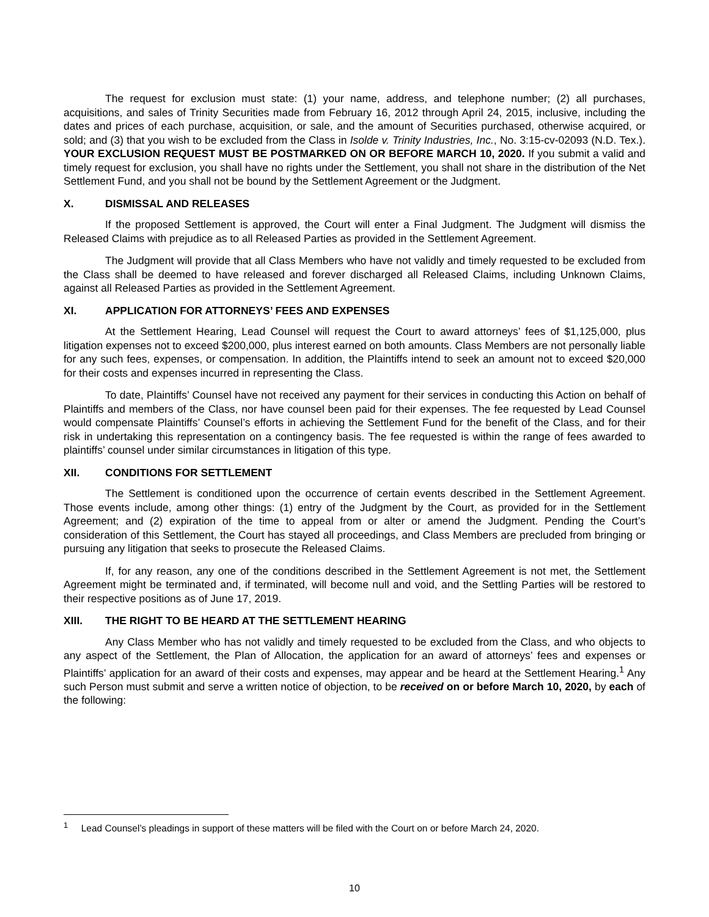The request for exclusion must state: (1) your name, address, and telephone number; (2) all purchases, acquisitions, and sales of Trinity Securities made from February 16, 2012 through April 24, 2015, inclusive, including the dates and prices of each purchase, acquisition, or sale, and the amount of Securities purchased, otherwise acquired, or sold; and (3) that you wish to be excluded from the Class in Isolde v. Trinity Industries, Inc., No. 3:15-cv-02093 (N.D. Tex.). YOUR EXCLUSION REQUEST MUST BE POSTMARKED ON OR BEFORE MARCH 10, 2020. If you submit a valid and timely request for exclusion, you shall have no rights under the Settlement, you shall not share in the distribution of the Net Settlement Fund, and you shall not be bound by the Settlement Agreement or the Judgment.
X. DISMISSAL AND RELEASES
If the proposed Settlement is approved, the Court will enter a Final Judgment. The Judgment will dismiss the Released Claims with prejudice as to all Released Parties as provided in the Settlement Agreement.
The Judgment will provide that all Class Members who have not validly and timely requested to be excluded from the Class shall be deemed to have released and forever discharged all Released Claims, including Unknown Claims, against all Released Parties as provided in the Settlement Agreement.
XI. APPLICATION FOR ATTORNEYS’ FEES AND EXPENSES
At the Settlement Hearing, Lead Counsel will request the Court to award attorneys’ fees of $1,125,000, plus litigation expenses not to exceed $200,000, plus interest earned on both amounts. Class Members are not personally liable for any such fees, expenses, or compensation. In addition, the Plaintiffs intend to seek an amount not to exceed $20,000 for their costs and expenses incurred in representing the Class.
To date, Plaintiffs’ Counsel have not received any payment for their services in conducting this Action on behalf of Plaintiffs and members of the Class, nor have counsel been paid for their expenses. The fee requested by Lead Counsel would compensate Plaintiffs’ Counsel’s efforts in achieving the Settlement Fund for the benefit of the Class, and for their risk in undertaking this representation on a contingency basis. The fee requested is within the range of fees awarded to plaintiffs’ counsel under similar circumstances in litigation of this type.
XII. CONDITIONS FOR SETTLEMENT
The Settlement is conditioned upon the occurrence of certain events described in the Settlement Agreement. Those events include, among other things: (1) entry of the Judgment by the Court, as provided for in the Settlement Agreement; and (2) expiration of the time to appeal from or alter or amend the Judgment. Pending the Court’s consideration of this Settlement, the Court has stayed all proceedings, and Class Members are precluded from bringing or pursuing any litigation that seeks to prosecute the Released Claims.
If, for any reason, any one of the conditions described in the Settlement Agreement is not met, the Settlement Agreement might be terminated and, if terminated, will become null and void, and the Settling Parties will be restored to their respective positions as of June 17, 2019.
XIII. THE RIGHT TO BE HEARD AT THE SETTLEMENT HEARING
Any Class Member who has not validly and timely requested to be excluded from the Class, and who objects to any aspect of the Settlement, the Plan of Allocation, the application for an award of attorneys’ fees and expenses or Plaintiffs’ application for an award of their costs and expenses, may appear and be heard at the Settlement Hearing.<sup>1</sup> Any such Person must submit and serve a written notice of objection, to be received on or before March 10, 2020, by each of the following:
<sup>1</sup> Lead Counsel’s pleadings in support of these matters will be filed with the Court on or before March 24, 2020.
10